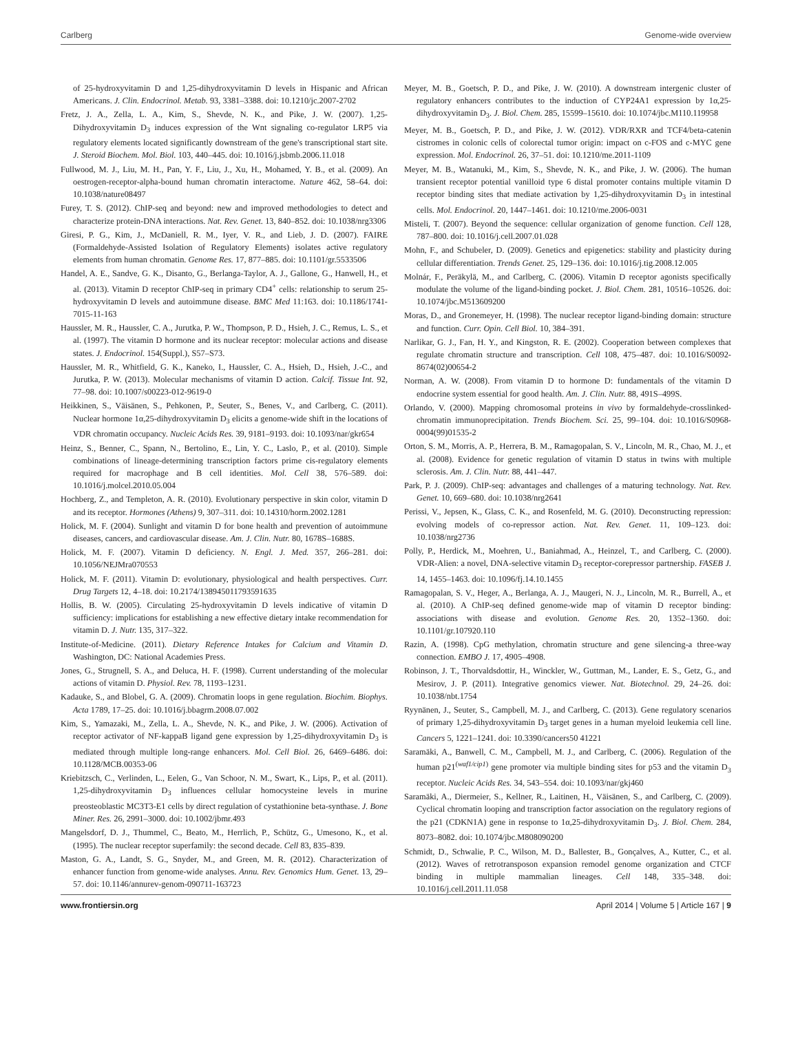Carlberg Genome-wide overview
of 25-hydroxyvitamin D and 1,25-dihydroxyvitamin D levels in Hispanic and African Americans. J. Clin. Endocrinol. Metab. 93, 3381–3388. doi: 10.1210/jc.2007-2702
Fretz, J. A., Zella, L. A., Kim, S., Shevde, N. K., and Pike, J. W. (2007). 1,25-Dihydroxyvitamin D<sub>3</sub> induces expression of the Wnt signaling co-regulator LRP5 via regulatory elements located significantly downstream of the gene's transcriptional start site. J. Steroid Biochem. Mol. Biol. 103, 440–445. doi: 10.1016/j.jsbmb.2006.11.018
Fullwood, M. J., Liu, M. H., Pan, Y. F., Liu, J., Xu, H., Mohamed, Y. B., et al. (2009). An oestrogen-receptor-alpha-bound human chromatin interactome. Nature 462, 58–64. doi: 10.1038/nature08497
Furey, T. S. (2012). ChIP-seq and beyond: new and improved methodologies to detect and characterize protein-DNA interactions. Nat. Rev. Genet. 13, 840–852. doi: 10.1038/nrg3306
Giresi, P. G., Kim, J., McDaniell, R. M., Iyer, V. R., and Lieb, J. D. (2007). FAIRE (Formaldehyde-Assisted Isolation of Regulatory Elements) isolates active regulatory elements from human chromatin. Genome Res. 17, 877–885. doi: 10.1101/gr.5533506
Handel, A. E., Sandve, G. K., Disanto, G., Berlanga-Taylor, A. J., Gallone, G., Hanwell, H., et al. (2013). Vitamin D receptor ChIP-seq in primary CD4<sup>+</sup> cells: relationship to serum 25-hydroxyvitamin D levels and autoimmune disease. BMC Med 11:163. doi: 10.1186/1741-7015-11-163
Haussler, M. R., Haussler, C. A., Jurutka, P. W., Thompson, P. D., Hsieh, J. C., Remus, L. S., et al. (1997). The vitamin D hormone and its nuclear receptor: molecular actions and disease states. J. Endocrinol. 154(Suppl.), S57–S73.
Haussler, M. R., Whitfield, G. K., Kaneko, I., Haussler, C. A., Hsieh, D., Hsieh, J.-C., and Jurutka, P. W. (2013). Molecular mechanisms of vitamin D action. Calcif. Tissue Int. 92, 77–98. doi: 10.1007/s00223-012-9619-0
Heikkinen, S., Väisänen, S., Pehkonen, P., Seuter, S., Benes, V., and Carlberg, C. (2011). Nuclear hormone 1α,25-dihydroxyvitamin D<sub>3</sub> elicits a genome-wide shift in the locations of VDR chromatin occupancy. Nucleic Acids Res. 39, 9181–9193. doi: 10.1093/nar/gkr654
Heinz, S., Benner, C., Spann, N., Bertolino, E., Lin, Y. C., Laslo, P., et al. (2010). Simple combinations of lineage-determining transcription factors prime cis-regulatory elements required for macrophage and B cell identities. Mol. Cell 38, 576–589. doi: 10.1016/j.molcel.2010.05.004
Hochberg, Z., and Templeton, A. R. (2010). Evolutionary perspective in skin color, vitamin D and its receptor. Hormones (Athens) 9, 307–311. doi: 10.14310/horm.2002.1281
Holick, M. F. (2004). Sunlight and vitamin D for bone health and prevention of autoimmune diseases, cancers, and cardiovascular disease. Am. J. Clin. Nutr. 80, 1678S–1688S.
Holick, M. F. (2007). Vitamin D deficiency. N. Engl. J. Med. 357, 266–281. doi: 10.1056/NEJMra070553
Holick, M. F. (2011). Vitamin D: evolutionary, physiological and health perspectives. Curr. Drug Targets 12, 4–18. doi: 10.2174/138945011793591635
Hollis, B. W. (2005). Circulating 25-hydroxyvitamin D levels indicative of vitamin D sufficiency: implications for establishing a new effective dietary intake recommendation for vitamin D. J. Nutr. 135, 317–322.
Institute-of-Medicine. (2011). Dietary Reference Intakes for Calcium and Vitamin D. Washington, DC: National Academies Press.
Jones, G., Strugnell, S. A., and Deluca, H. F. (1998). Current understanding of the molecular actions of vitamin D. Physiol. Rev. 78, 1193–1231.
Kadauke, S., and Blobel, G. A. (2009). Chromatin loops in gene regulation. Biochim. Biophys. Acta 1789, 17–25. doi: 10.1016/j.bbagrm.2008.07.002
Kim, S., Yamazaki, M., Zella, L. A., Shevde, N. K., and Pike, J. W. (2006). Activation of receptor activator of NF-kappaB ligand gene expression by 1,25-dihydroxyvitamin D<sub>3</sub> is mediated through multiple long-range enhancers. Mol. Cell Biol. 26, 6469–6486. doi: 10.1128/MCB.00353-06
Kriebitzsch, C., Verlinden, L., Eelen, G., Van Schoor, N. M., Swart, K., Lips, P., et al. (2011). 1,25-dihydroxyvitamin D<sub>3</sub> influences cellular homocysteine levels in murine preosteoblastic MC3T3-E1 cells by direct regulation of cystathionine beta-synthase. J. Bone Miner. Res. 26, 2991–3000. doi: 10.1002/jbmr.493
Mangelsdorf, D. J., Thummel, C., Beato, M., Herrlich, P., Schütz, G., Umesono, K., et al. (1995). The nuclear receptor superfamily: the second decade. Cell 83, 835–839.
Maston, G. A., Landt, S. G., Snyder, M., and Green, M. R. (2012). Characterization of enhancer function from genome-wide analyses. Annu. Rev. Genomics Hum. Genet. 13, 29–57. doi: 10.1146/annurev-genom-090711-163723
Meyer, M. B., Goetsch, P. D., and Pike, J. W. (2010). A downstream intergenic cluster of regulatory enhancers contributes to the induction of CYP24A1 expression by 1α,25-dihydroxyvitamin D<sub>3</sub>. J. Biol. Chem. 285, 15599–15610. doi: 10.1074/jbc.M110.119958
Meyer, M. B., Goetsch, P. D., and Pike, J. W. (2012). VDR/RXR and TCF4/beta-catenin cistromes in colonic cells of colorectal tumor origin: impact on c-FOS and c-MYC gene expression. Mol. Endocrinol. 26, 37–51. doi: 10.1210/me.2011-1109
Meyer, M. B., Watanuki, M., Kim, S., Shevde, N. K., and Pike, J. W. (2006). The human transient receptor potential vanilloid type 6 distal promoter contains multiple vitamin D receptor binding sites that mediate activation by 1,25-dihydroxyvitamin D<sub>3</sub> in intestinal cells. Mol. Endocrinol. 20, 1447–1461. doi: 10.1210/me.2006-0031
Misteli, T. (2007). Beyond the sequence: cellular organization of genome function. Cell 128, 787–800. doi: 10.1016/j.cell.2007.01.028
Mohn, F., and Schubeler, D. (2009). Genetics and epigenetics: stability and plasticity during cellular differentiation. Trends Genet. 25, 129–136. doi: 10.1016/j.tig.2008.12.005
Molnár, F., Peräkylä, M., and Carlberg, C. (2006). Vitamin D receptor agonists specifically modulate the volume of the ligand-binding pocket. J. Biol. Chem. 281, 10516–10526. doi: 10.1074/jbc.M513609200
Moras, D., and Gronemeyer, H. (1998). The nuclear receptor ligand-binding domain: structure and function. Curr. Opin. Cell Biol. 10, 384–391.
Narlikar, G. J., Fan, H. Y., and Kingston, R. E. (2002). Cooperation between complexes that regulate chromatin structure and transcription. Cell 108, 475–487. doi: 10.1016/S0092-8674(02)00654-2
Norman, A. W. (2008). From vitamin D to hormone D: fundamentals of the vitamin D endocrine system essential for good health. Am. J. Clin. Nutr. 88, 491S–499S.
Orlando, V. (2000). Mapping chromosomal proteins in vivo by formaldehyde-crosslinked-chromatin immunoprecipitation. Trends Biochem. Sci. 25, 99–104. doi: 10.1016/S0968-0004(99)01535-2
Orton, S. M., Morris, A. P., Herrera, B. M., Ramagopalan, S. V., Lincoln, M. R., Chao, M. J., et al. (2008). Evidence for genetic regulation of vitamin D status in twins with multiple sclerosis. Am. J. Clin. Nutr. 88, 441–447.
Park, P. J. (2009). ChIP-seq: advantages and challenges of a maturing technology. Nat. Rev. Genet. 10, 669–680. doi: 10.1038/nrg2641
Perissi, V., Jepsen, K., Glass, C. K., and Rosenfeld, M. G. (2010). Deconstructing repression: evolving models of co-repressor action. Nat. Rev. Genet. 11, 109–123. doi: 10.1038/nrg2736
Polly, P., Herdick, M., Moehren, U., Baniahmad, A., Heinzel, T., and Carlberg, C. (2000). VDR-Alien: a novel, DNA-selective vitamin D<sub>3</sub> receptor-corepressor partnership. FASEB J. 14, 1455–1463. doi: 10.1096/fj.14.10.1455
Ramagopalan, S. V., Heger, A., Berlanga, A. J., Maugeri, N. J., Lincoln, M. R., Burrell, A., et al. (2010). A ChIP-seq defined genome-wide map of vitamin D receptor binding: associations with disease and evolution. Genome Res. 20, 1352–1360. doi: 10.1101/gr.107920.110
Razin, A. (1998). CpG methylation, chromatin structure and gene silencing-a three-way connection. EMBO J. 17, 4905–4908.
Robinson, J. T., Thorvaldsdottir, H., Winckler, W., Guttman, M., Lander, E. S., Getz, G., and Mesirov, J. P. (2011). Integrative genomics viewer. Nat. Biotechnol. 29, 24–26. doi: 10.1038/nbt.1754
Ryynänen, J., Seuter, S., Campbell, M. J., and Carlberg, C. (2013). Gene regulatory scenarios of primary 1,25-dihydroxyvitamin D<sub>3</sub> target genes in a human myeloid leukemia cell line. Cancers 5, 1221–1241. doi: 10.3390/cancers50 41221
Saramäki, A., Banwell, C. M., Campbell, M. J., and Carlberg, C. (2006). Regulation of the human p21<sup>(waf1/cip1)</sup> gene promoter via multiple binding sites for p53 and the vitamin D<sub>3</sub> receptor. Nucleic Acids Res. 34, 543–554. doi: 10.1093/nar/gkj460
Saramäki, A., Diermeier, S., Kellner, R., Laitinen, H., Väisänen, S., and Carlberg, C. (2009). Cyclical chromatin looping and transcription factor association on the regulatory regions of the p21 (CDKN1A) gene in response to 1α,25-dihydroxyvitamin D<sub>3</sub>. J. Biol. Chem. 284, 8073–8082. doi: 10.1074/jbc.M808090200
Schmidt, D., Schwalie, P. C., Wilson, M. D., Ballester, B., Gonçalves, A., Kutter, C., et al. (2012). Waves of retrotransposon expansion remodel genome organization and CTCF binding in multiple mammalian lineages. Cell 148, 335–348. doi: 10.1016/j.cell.2011.11.058
www.frontiersin.org April 2014 | Volume 5 | Article 167 | 9